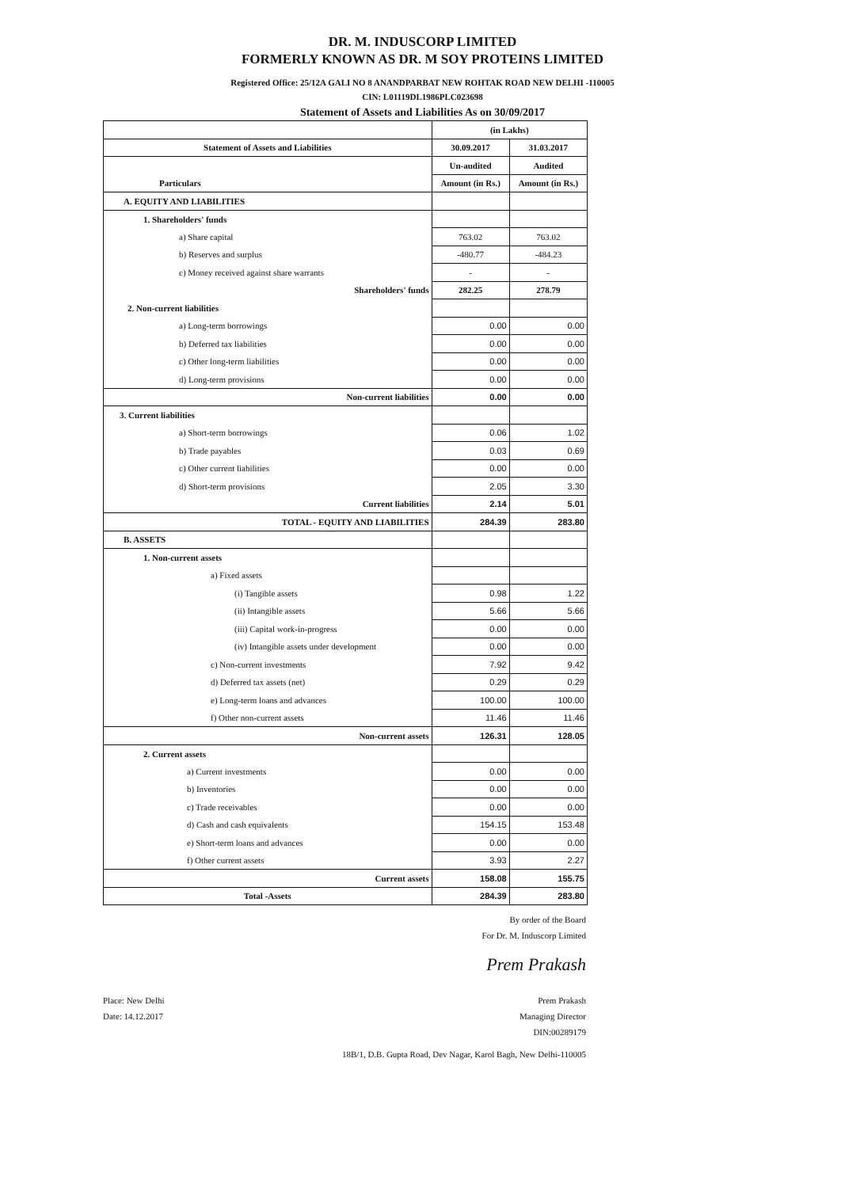DR. M. INDUSCORP LIMITED
FORMERLY KNOWN AS DR. M SOY PROTEINS LIMITED
Registered Office: 25/12A GALI NO 8 ANANDPARBAT NEW ROHTAK ROAD NEW DELHI -110005
CIN: L01119DL1986PLC023698
Statement of Assets and Liabilities As on 30/09/2017
| | (in Lakhs) | |
| Statement of Assets and Liabilities | 30.09.2017 | 31.03.2017 |
| | Un-audited | Audited |
| Particulars | Amount (in Rs.) | Amount (in Rs.) |
| A. EQUITY AND LIABILITIES | | |
| 1. Shareholders' funds | | |
| a) Share capital | 763.02 | 763.02 |
| b) Reserves and surplus | -480.77 | -484.23 |
| c) Money received against share warrants | - | - |
| Shareholders' funds | 282.25 | 278.79 |
| 2. Non-current liabilities | | |
| a) Long-term borrowings | 0.00 | 0.00 |
| b) Deferred tax liabilities | 0.00 | 0.00 |
| c) Other long-term liabilities | 0.00 | 0.00 |
| d) Long-term provisions | 0.00 | 0.00 |
| Non-current liabilities | 0.00 | 0.00 |
| 3. Current liabilities | | |
| a) Short-term borrowings | 0.06 | 1.02 |
| b) Trade payables | 0.03 | 0.69 |
| c) Other current liabilities | 0.00 | 0.00 |
| d) Short-term provisions | 2.05 | 3.30 |
| Current liabilities | 2.14 | 5.01 |
| TOTAL - EQUITY AND LIABILITIES | 284.39 | 283.80 |
| B. ASSETS | | |
| 1. Non-current assets | | |
| a) Fixed assets | | |
| (i) Tangible assets | 0.98 | 1.22 |
| (ii) Intangible assets | 5.66 | 5.66 |
| (iii) Capital work-in-progress | 0.00 | 0.00 |
| (iv) Intangible assets under development | 0.00 | 0.00 |
| c) Non-current investments | 7.92 | 9.42 |
| d) Deferred tax assets (net) | 0.29 | 0.29 |
| e) Long-term loans and advances | 100.00 | 100.00 |
| f) Other non-current assets | 11.46 | 11.46 |
| Non-current assets | 126.31 | 128.05 |
| 2. Current assets | | |
| a) Current investments | 0.00 | 0.00 |
| b) Inventories | 0.00 | 0.00 |
| c) Trade receivables | 0.00 | 0.00 |
| d) Cash and cash equivalents | 154.15 | 153.48 |
| e) Short-term loans and advances | 0.00 | 0.00 |
| f) Other current assets | 3.93 | 2.27 |
| Current assets | 158.08 | 155.75 |
| Total -Assets | 284.39 | 283.80 |
By order of the Board
For Dr. M. Induscorp Limited
Prem Prakash
Place: New Delhi
Date: 14.12.2017
Prem Prakash
Managing Director
DIN:00289179
18B/1, D.B. Gupta Road, Dev Nagar, Karol Bagh, New Delhi-110005